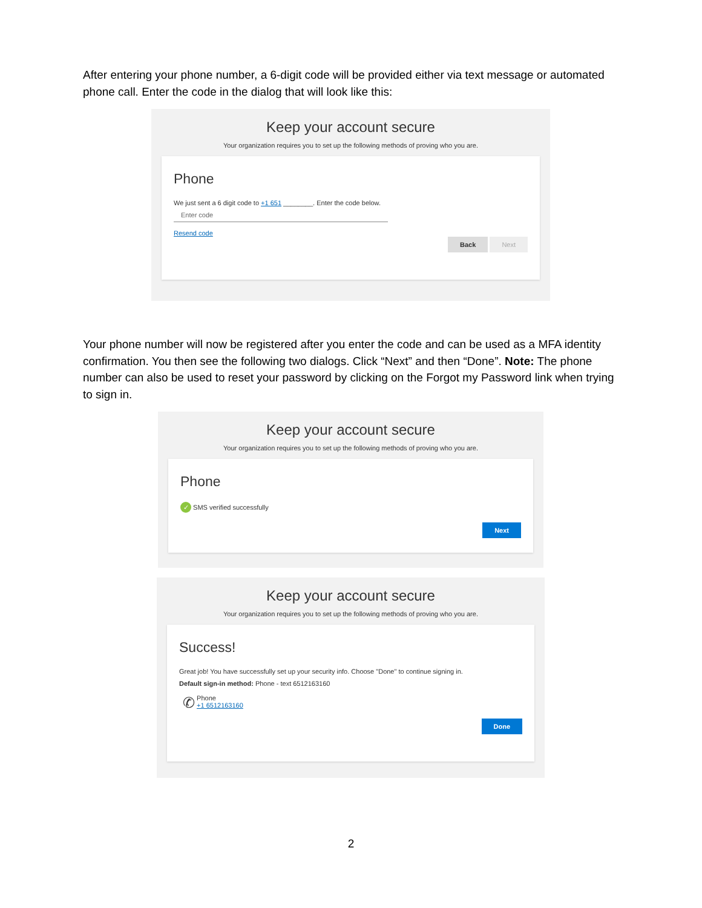After entering your phone number, a 6-digit code will be provided either via text message or automated phone call. Enter the code in the dialog that will look like this:
Keep your account secure
Your organization requires you to set up the following methods of proving who you are.
Phone
We just sent a 6 digit code to +1 651 ________. Enter the code below.
Enter code
Resend code
Back Next
Your phone number will now be registered after you enter the code and can be used as a MFA identity confirmation. You then see the following two dialogs. Click “Next” and then “Done”. Note: The phone number can also be used to reset your password by clicking on the Forgot my Password link when trying to sign in.
Keep your account secure
Your organization requires you to set up the following methods of proving who you are.
Phone
✓ SMS verified successfully
Next
Keep your account secure
Your organization requires you to set up the following methods of proving who you are.
Success!
Great job! You have successfully set up your security info. Choose "Done" to continue signing in.
Default sign-in method: Phone - text 6512163160
✆ Phone
+1 6512163160
Done
2